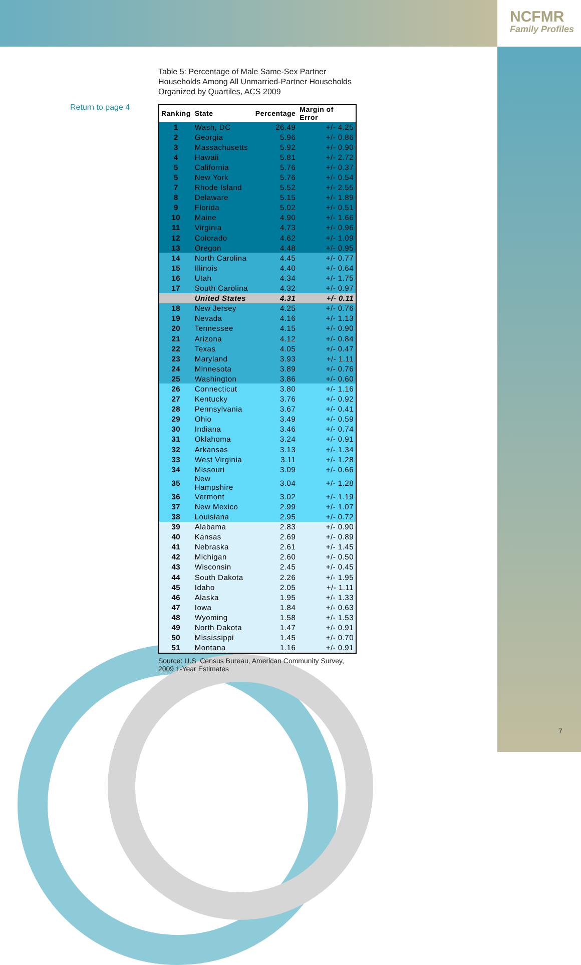NCFMR
Family Profiles
Return to page 4
Table 5: Percentage of Male Same-Sex Partner Households Among All Unmarried-Partner Households Organized by Quartiles, ACS 2009
| Ranking | State | Percentage | Margin of Error |
| --- | --- | --- | --- |
| 1 | Wash, DC | 26.49 | +/- 4.25 |
| 2 | Georgia | 5.96 | +/- 0.86 |
| 3 | Massachusetts | 5.92 | +/- 0.90 |
| 4 | Hawaii | 5.81 | +/- 2.72 |
| 5 | California | 5.76 | +/- 0.37 |
| 5 | New York | 5.76 | +/- 0.54 |
| 7 | Rhode Island | 5.52 | +/- 2.55 |
| 8 | Delaware | 5.15 | +/- 1.89 |
| 9 | Florida | 5.02 | +/- 0.51 |
| 10 | Maine | 4.90 | +/- 1.66 |
| 11 | Virginia | 4.73 | +/- 0.96 |
| 12 | Colorado | 4.62 | +/- 1.09 |
| 13 | Oregon | 4.48 | +/- 0.95 |
| 14 | North Carolina | 4.45 | +/- 0.77 |
| 15 | Illinois | 4.40 | +/- 0.64 |
| 16 | Utah | 4.34 | +/- 1.75 |
| 17 | South Carolina | 4.32 | +/- 0.97 |
| | United States | 4.31 | +/- 0.11 |
| 18 | New Jersey | 4.25 | +/- 0.76 |
| 19 | Nevada | 4.16 | +/- 1.13 |
| 20 | Tennessee | 4.15 | +/- 0.90 |
| 21 | Arizona | 4.12 | +/- 0.84 |
| 22 | Texas | 4.05 | +/- 0.47 |
| 23 | Maryland | 3.93 | +/- 1.11 |
| 24 | Minnesota | 3.89 | +/- 0.76 |
| 25 | Washington | 3.86 | +/- 0.60 |
| 26 | Connecticut | 3.80 | +/- 1.16 |
| 27 | Kentucky | 3.76 | +/- 0.92 |
| 28 | Pennsylvania | 3.67 | +/- 0.41 |
| 29 | Ohio | 3.49 | +/- 0.59 |
| 30 | Indiana | 3.46 | +/- 0.74 |
| 31 | Oklahoma | 3.24 | +/- 0.91 |
| 32 | Arkansas | 3.13 | +/- 1.34 |
| 33 | West Virginia | 3.11 | +/- 1.28 |
| 34 | Missouri | 3.09 | +/- 0.66 |
| 35 | New Hampshire | 3.04 | +/- 1.28 |
| 36 | Vermont | 3.02 | +/- 1.19 |
| 37 | New Mexico | 2.99 | +/- 1.07 |
| 38 | Louisiana | 2.95 | +/- 0.72 |
| 39 | Alabama | 2.83 | +/- 0.90 |
| 40 | Kansas | 2.69 | +/- 0.89 |
| 41 | Nebraska | 2.61 | +/- 1.45 |
| 42 | Michigan | 2.60 | +/- 0.50 |
| 43 | Wisconsin | 2.45 | +/- 0.45 |
| 44 | South Dakota | 2.26 | +/- 1.95 |
| 45 | Idaho | 2.05 | +/- 1.11 |
| 46 | Alaska | 1.95 | +/- 1.33 |
| 47 | Iowa | 1.84 | +/- 0.63 |
| 48 | Wyoming | 1.58 | +/- 1.53 |
| 49 | North Dakota | 1.47 | +/- 0.91 |
| 50 | Mississippi | 1.45 | +/- 0.70 |
| 51 | Montana | 1.16 | +/- 0.91 |
Source: U.S. Census Bureau, American Community Survey, 2009 1-Year Estimates
7